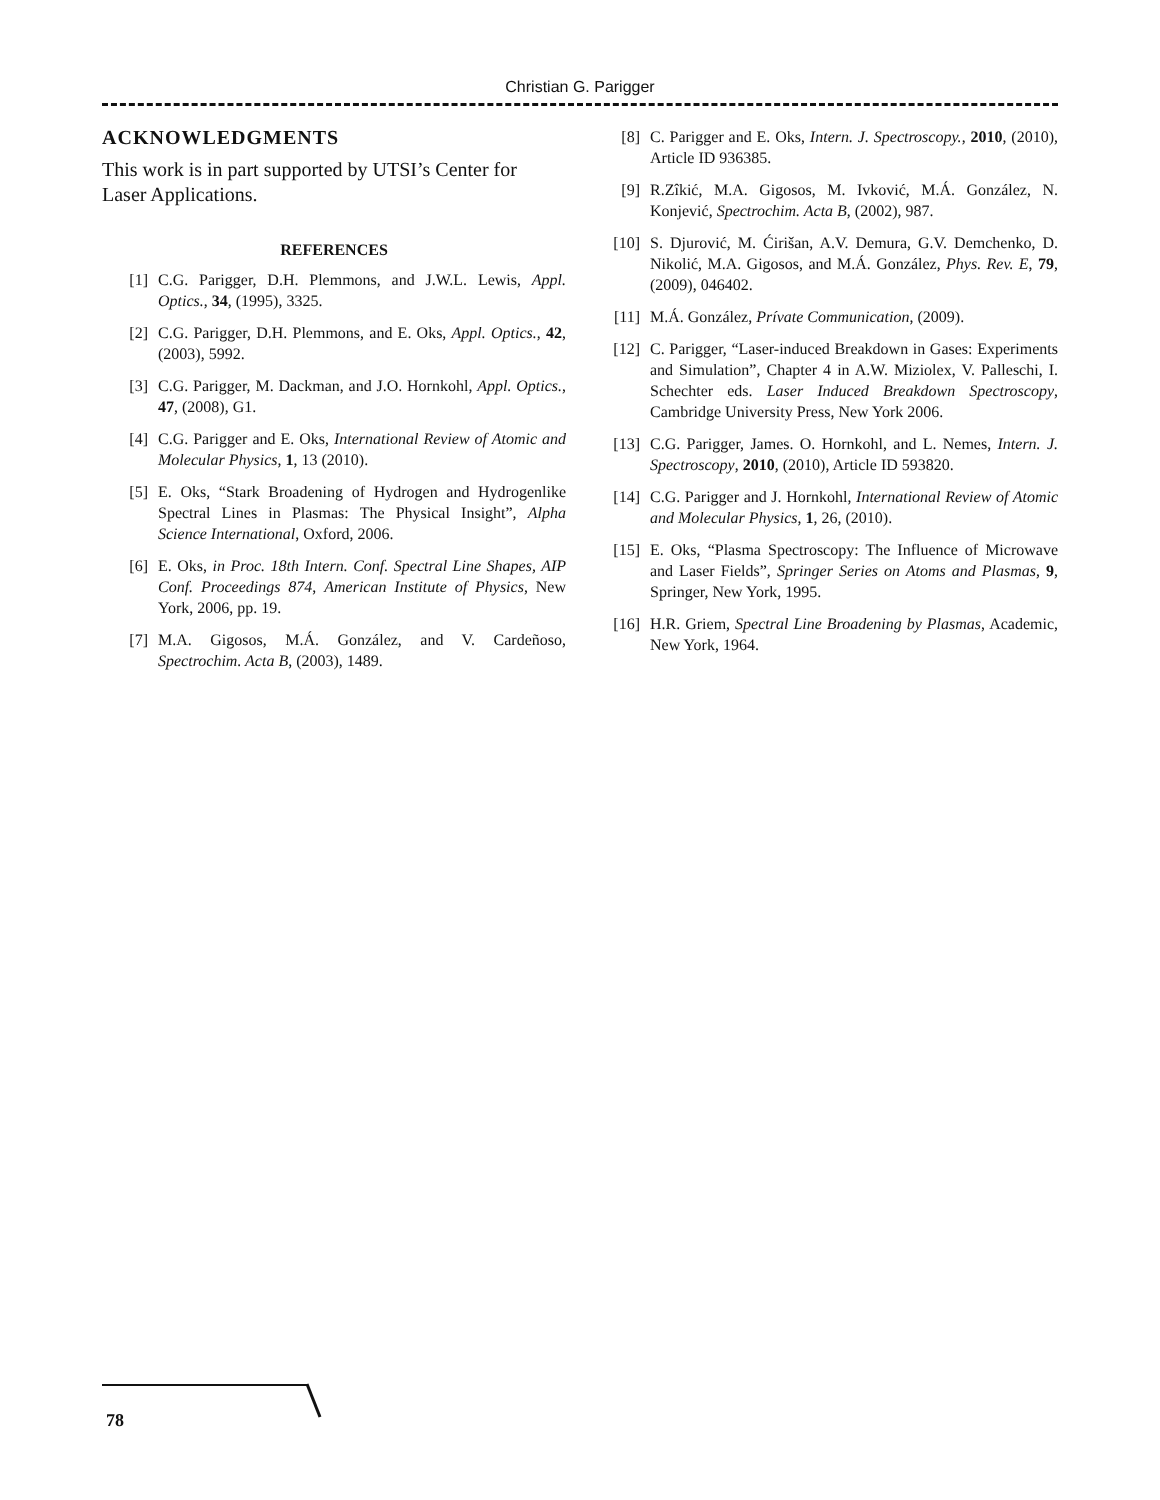Christian G. Parigger
ACKNOWLEDGMENTS
This work is in part supported by UTSI’s Center for Laser Applications.
REFERENCES
[1] C.G. Parigger, D.H. Plemmons, and J.W.L. Lewis, Appl. Optics., 34, (1995), 3325.
[2] C.G. Parigger, D.H. Plemmons, and E. Oks, Appl. Optics., 42, (2003), 5992.
[3] C.G. Parigger, M. Dackman, and J.O. Hornkohl, Appl. Optics., 47, (2008), G1.
[4] C.G. Parigger and E. Oks, International Review of Atomic and Molecular Physics, 1, 13 (2010).
[5] E. Oks, “Stark Broadening of Hydrogen and Hydrogenlike Spectral Lines in Plasmas: The Physical Insight”, Alpha Science International, Oxford, 2006.
[6] E. Oks, in Proc. 18th Intern. Conf. Spectral Line Shapes, AIP Conf. Proceedings 874, American Institute of Physics, New York, 2006, pp. 19.
[7] M.A. Gigosos, M.Á. González, and V. Cardeñoso, Spectrochim. Acta B, (2003), 1489.
[8] C. Parigger and E. Oks, Intern. J. Spectroscopy., 2010, (2010), Article ID 936385.
[9] R.Zîkić, M.A. Gigosos, M. Ivković, M.Á. González, N. Konjević, Spectrochim. Acta B, (2002), 987.
[10] S. Djurović, M. Ćirišan, A.V. Demura, G.V. Demchenko, D. Nikolić, M.A. Gigosos, and M.Á. González, Phys. Rev. E, 79, (2009), 046402.
[11] M.Á. González, Prívate Communication, (2009).
[12] C. Parigger, “Laser-induced Breakdown in Gases: Experiments and Simulation”, Chapter 4 in A.W. Miziolex, V. Palleschi, I. Schechter eds. Laser Induced Breakdown Spectroscopy, Cambridge University Press, New York 2006.
[13] C.G. Parigger, James. O. Hornkohl, and L. Nemes, Intern. J. Spectroscopy, 2010, (2010), Article ID 593820.
[14] C.G. Parigger and J. Hornkohl, International Review of Atomic and Molecular Physics, 1, 26, (2010).
[15] E. Oks, “Plasma Spectroscopy: The Influence of Microwave and Laser Fields”, Springer Series on Atoms and Plasmas, 9, Springer, New York, 1995.
[16] H.R. Griem, Spectral Line Broadening by Plasmas, Academic, New York, 1964.
78